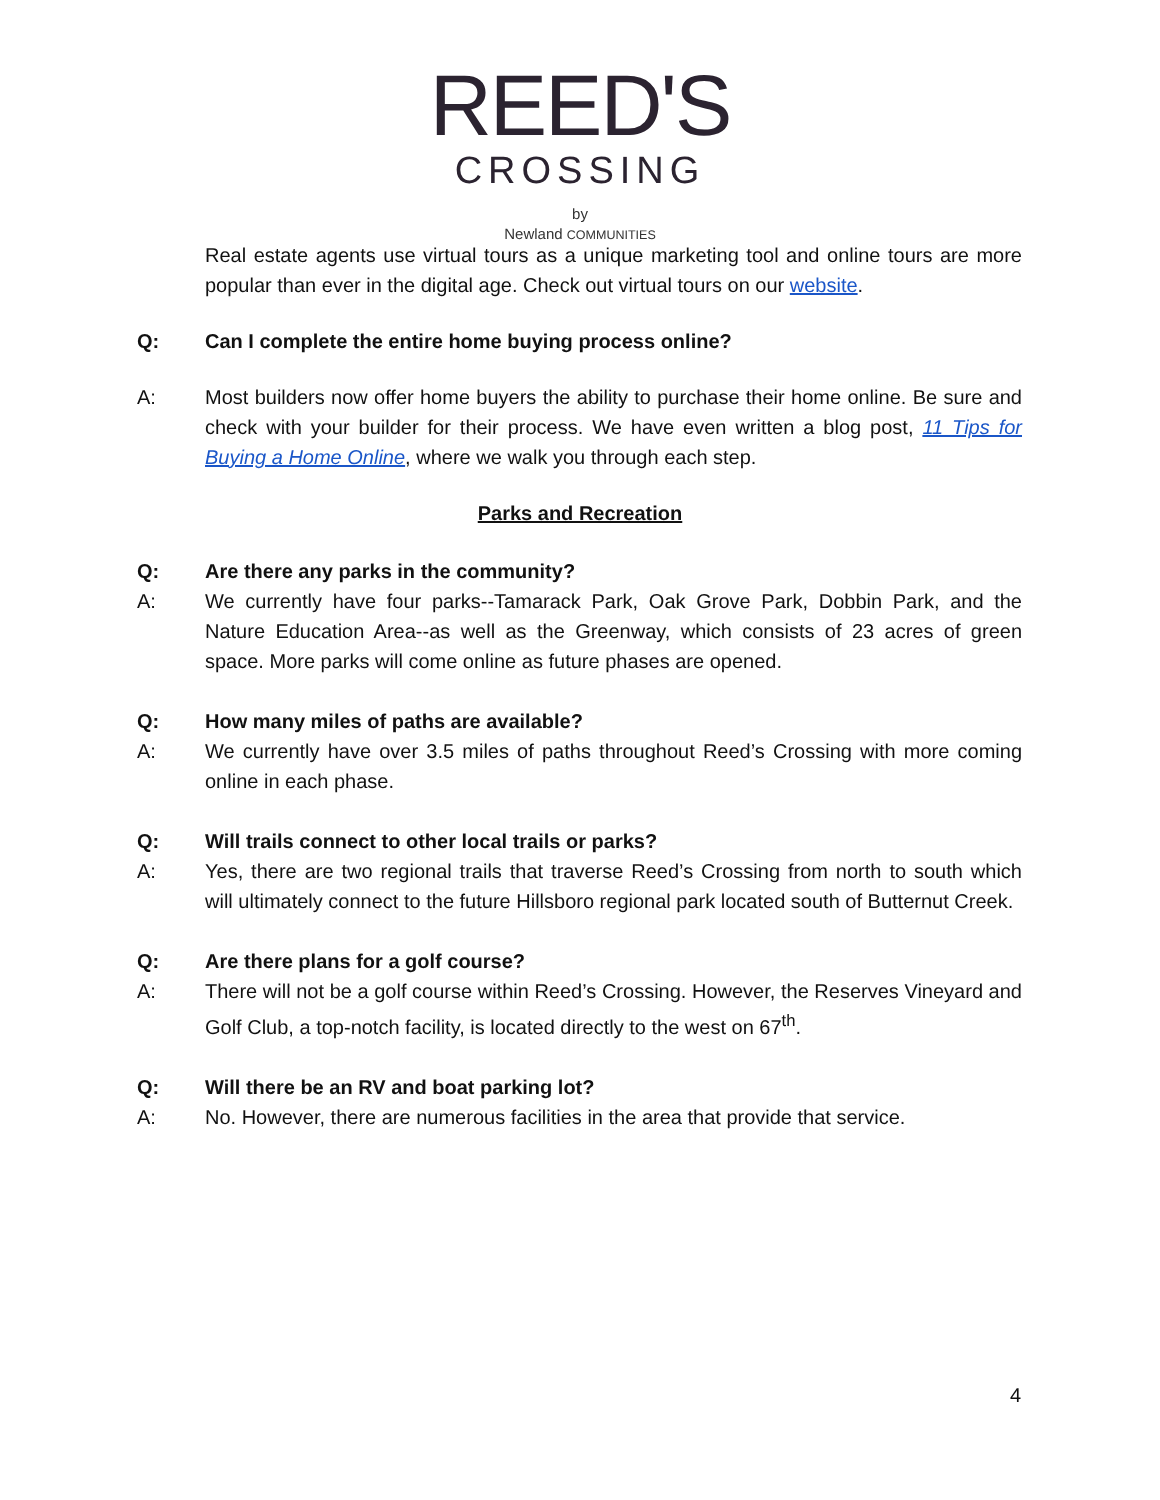REED'S
CROSSING
by
Newland COMMUNITIES
Real estate agents use virtual tours as a unique marketing tool and online tours are more popular than ever in the digital age. Check out virtual tours on our website.
Q: Can I complete the entire home buying process online?
A: Most builders now offer home buyers the ability to purchase their home online. Be sure and check with your builder for their process. We have even written a blog post, 11 Tips for Buying a Home Online, where we walk you through each step.
Parks and Recreation
Q: Are there any parks in the community?
A: We currently have four parks--Tamarack Park, Oak Grove Park, Dobbin Park, and the Nature Education Area--as well as the Greenway, which consists of 23 acres of green space. More parks will come online as future phases are opened.
Q: How many miles of paths are available?
A: We currently have over 3.5 miles of paths throughout Reed’s Crossing with more coming online in each phase.
Q: Will trails connect to other local trails or parks?
A: Yes, there are two regional trails that traverse Reed’s Crossing from north to south which will ultimately connect to the future Hillsboro regional park located south of Butternut Creek.
Q: Are there plans for a golf course?
A: There will not be a golf course within Reed’s Crossing. However, the Reserves Vineyard and Golf Club, a top-notch facility, is located directly to the west on 67<sup>th</sup>.
Q: Will there be an RV and boat parking lot?
A: No. However, there are numerous facilities in the area that provide that service.
4